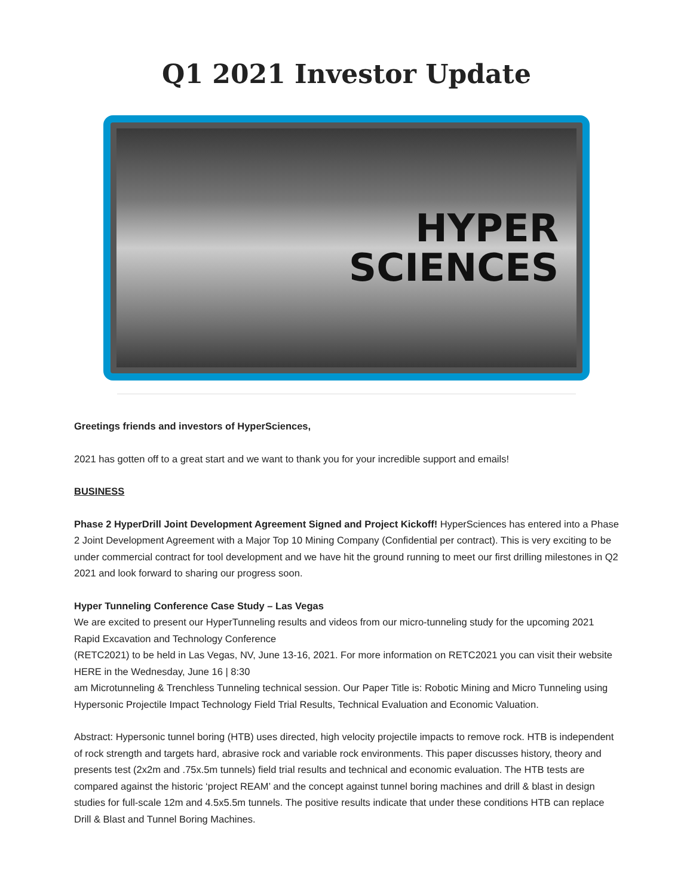Q1 2021 Investor Update
HYPER
SCIENCES
Greetings friends and investors of HyperSciences,
2021 has gotten off to a great start and we want to thank you for your incredible support and emails!
BUSINESS
Phase 2 HyperDrill Joint Development Agreement Signed and Project Kickoff! HyperSciences has entered into a Phase 2 Joint Development Agreement with a Major Top 10 Mining Company (Confidential per contract). This is very exciting to be under commercial contract for tool development and we have hit the ground running to meet our first drilling milestones in Q2 2021 and look forward to sharing our progress soon.
Hyper Tunneling Conference Case Study – Las Vegas
We are excited to present our HyperTunneling results and videos from our micro-tunneling study for the upcoming 2021 Rapid Excavation and Technology Conference
(RETC2021) to be held in Las Vegas, NV, June 13-16, 2021. For more information on RETC2021 you can visit their website HERE in the Wednesday, June 16 | 8:30
am Microtunneling & Trenchless Tunneling technical session. Our Paper Title is: Robotic Mining and Micro Tunneling using Hypersonic Projectile Impact Technology Field Trial Results, Technical Evaluation and Economic Valuation.
Abstract: Hypersonic tunnel boring (HTB) uses directed, high velocity projectile impacts to remove rock. HTB is independent of rock strength and targets hard, abrasive rock and variable rock environments. This paper discusses history, theory and presents test (2x2m and .75x.5m tunnels) field trial results and technical and economic evaluation. The HTB tests are compared against the historic ‘project REAM’ and the concept against tunnel boring machines and drill & blast in design studies for full-scale 12m and 4.5x5.5m tunnels. The positive results indicate that under these conditions HTB can replace Drill & Blast and Tunnel Boring Machines.